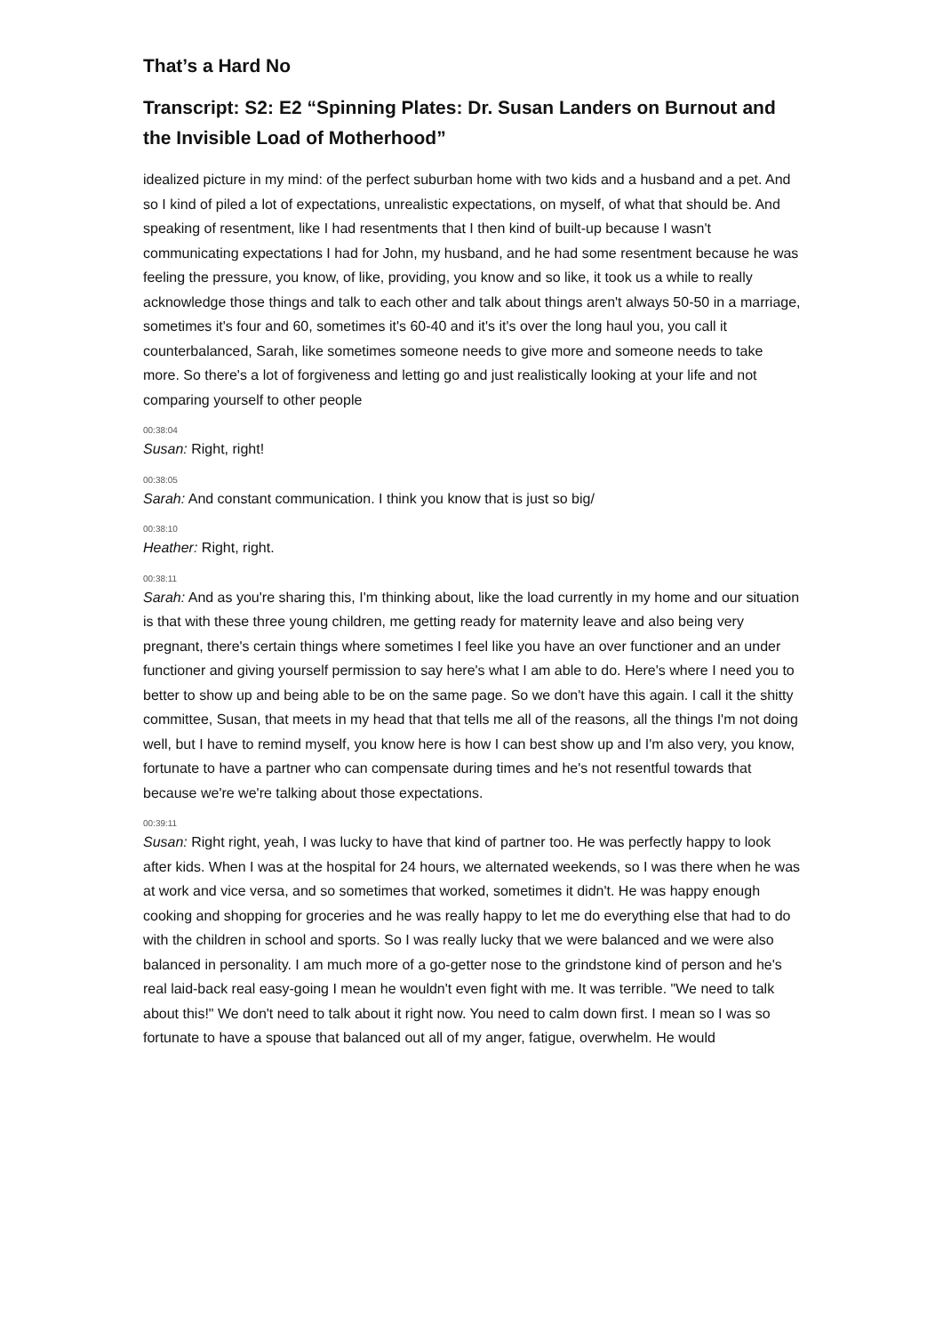That’s a Hard No
Transcript: S2: E2 “Spinning Plates: Dr. Susan Landers on Burnout and the Invisible Load of Motherhood”
idealized picture in my mind: of the perfect suburban home with two kids and a husband and a pet. And so I kind of piled a lot of expectations, unrealistic expectations, on myself, of what that should be. And speaking of resentment, like I had resentments that I then kind of built-up because I wasn't communicating expectations I had for John, my husband, and he had some resentment because he was feeling the pressure, you know, of like, providing, you know and so like, it took us a while to really acknowledge those things and talk to each other and talk about things aren't always 50-50 in a marriage, sometimes it's four and 60, sometimes it's 60-40 and it's it's over the long haul you, you call it counterbalanced, Sarah, like sometimes someone needs to give more and someone needs to take more. So there's a lot of forgiveness and letting go and just realistically looking at your life and not comparing yourself to other people
00:38:04
Susan: Right, right!
00:38:05
Sarah: And constant communication. I think you know that is just so big/
00:38:10
Heather: Right, right.
00:38:11
Sarah: And as you're sharing this, I'm thinking about, like the load currently in my home and our situation is that with these three young children, me getting ready for maternity leave and also being very pregnant, there's certain things where sometimes I feel like you have an over functioner and an under functioner and giving yourself permission to say here's what I am able to do. Here's where I need you to better to show up and being able to be on the same page. So we don't have this again. I call it the shitty committee, Susan, that meets in my head that that tells me all of the reasons, all the things I'm not doing well, but I have to remind myself, you know here is how I can best show up and I'm also very, you know, fortunate to have a partner who can compensate during times and he's not resentful towards that because we're we're talking about those expectations.
00:39:11
Susan: Right right, yeah, I was lucky to have that kind of partner too. He was perfectly happy to look after kids. When I was at the hospital for 24 hours, we alternated weekends, so I was there when he was at work and vice versa, and so sometimes that worked, sometimes it didn't. He was happy enough cooking and shopping for groceries and he was really happy to let me do everything else that had to do with the children in school and sports. So I was really lucky that we were balanced and we were also balanced in personality. I am much more of a go-getter nose to the grindstone kind of person and he's real laid-back real easy-going I mean he wouldn't even fight with me. It was terrible. "We need to talk about this!" We don't need to talk about it right now. You need to calm down first. I mean so I was so fortunate to have a spouse that balanced out all of my anger, fatigue, overwhelm. He would